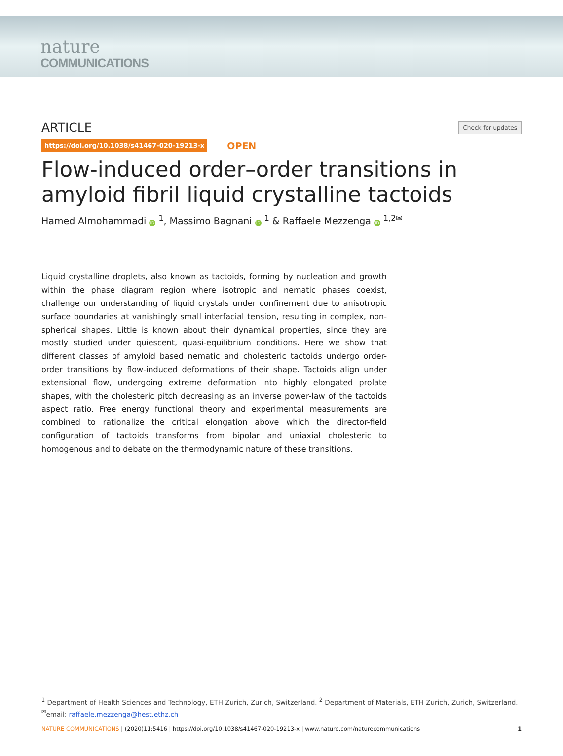nature
COMMUNICATIONS
ARTICLE
Check for updates
https://doi.org/10.1038/s41467-020-19213-x OPEN
Flow-induced order–order transitions in amyloid fibril liquid crystalline tactoids
Hamed Almohammadi iD <sup>1</sup>, Massimo Bagnani iD <sup>1</sup> & Raffaele Mezzenga iD <sup>1,2✉</sup>
Liquid crystalline droplets, also known as tactoids, forming by nucleation and growth within the phase diagram region where isotropic and nematic phases coexist, challenge our understanding of liquid crystals under confinement due to anisotropic surface boundaries at vanishingly small interfacial tension, resulting in complex, non-spherical shapes. Little is known about their dynamical properties, since they are mostly studied under quiescent, quasi-equilibrium conditions. Here we show that different classes of amyloid based nematic and cholesteric tactoids undergo order-order transitions by flow-induced deformations of their shape. Tactoids align under extensional flow, undergoing extreme deformation into highly elongated prolate shapes, with the cholesteric pitch decreasing as an inverse power-law of the tactoids aspect ratio. Free energy functional theory and experimental measurements are combined to rationalize the critical elongation above which the director-field configuration of tactoids transforms from bipolar and uniaxial cholesteric to homogenous and to debate on the thermodynamic nature of these transitions.
<sup>1</sup> Department of Health Sciences and Technology, ETH Zurich, Zurich, Switzerland. <sup>2</sup> Department of Materials, ETH Zurich, Zurich, Switzerland.
<sup>✉</sup>email: raffaele.mezzenga@hest.ethz.ch
NATURE COMMUNICATIONS | (2020)11:5416 | https://doi.org/10.1038/s41467-020-19213-x | www.nature.com/naturecommunications 1